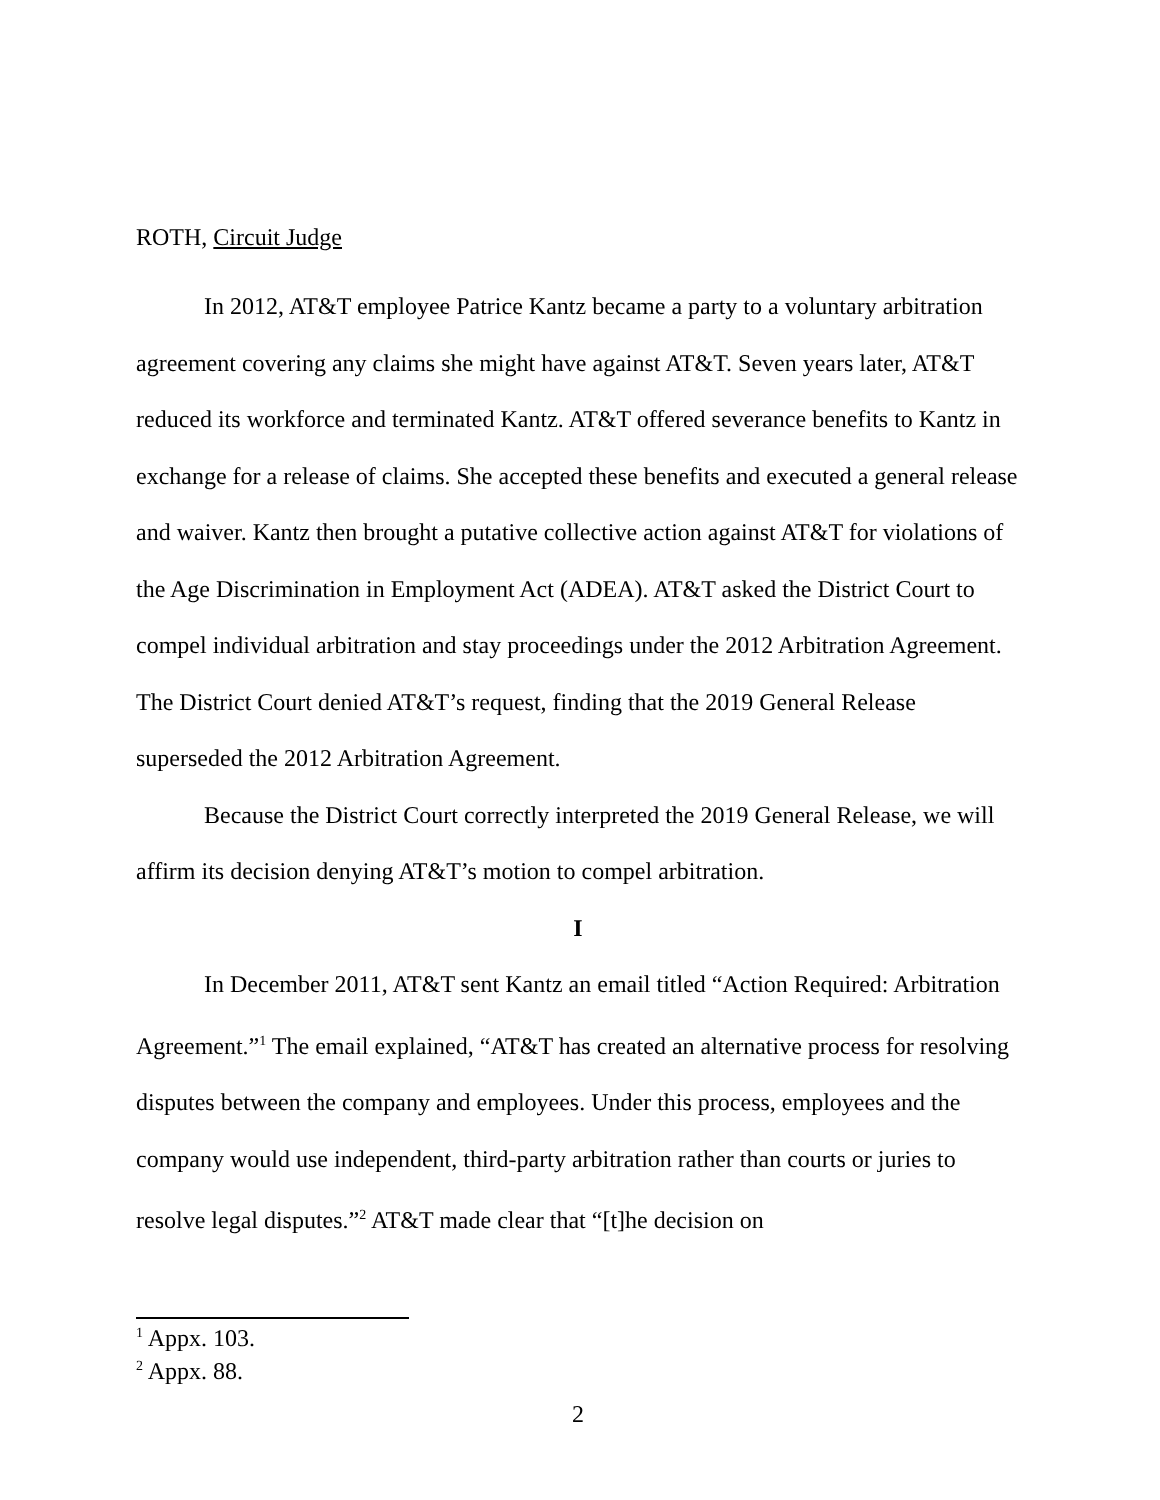ROTH, Circuit Judge
In 2012, AT&T employee Patrice Kantz became a party to a voluntary arbitration agreement covering any claims she might have against AT&T. Seven years later, AT&T reduced its workforce and terminated Kantz. AT&T offered severance benefits to Kantz in exchange for a release of claims. She accepted these benefits and executed a general release and waiver. Kantz then brought a putative collective action against AT&T for violations of the Age Discrimination in Employment Act (ADEA). AT&T asked the District Court to compel individual arbitration and stay proceedings under the 2012 Arbitration Agreement. The District Court denied AT&T’s request, finding that the 2019 General Release superseded the 2012 Arbitration Agreement.
Because the District Court correctly interpreted the 2019 General Release, we will affirm its decision denying AT&T’s motion to compel arbitration.
I
In December 2011, AT&T sent Kantz an email titled “Action Required: Arbitration Agreement.”<sup>1</sup> The email explained, “AT&T has created an alternative process for resolving disputes between the company and employees. Under this process, employees and the company would use independent, third-party arbitration rather than courts or juries to resolve legal disputes.”<sup>2</sup> AT&T made clear that “[t]he decision on
<sup>1</sup> Appx. 103.
<sup>2</sup> Appx. 88.
2